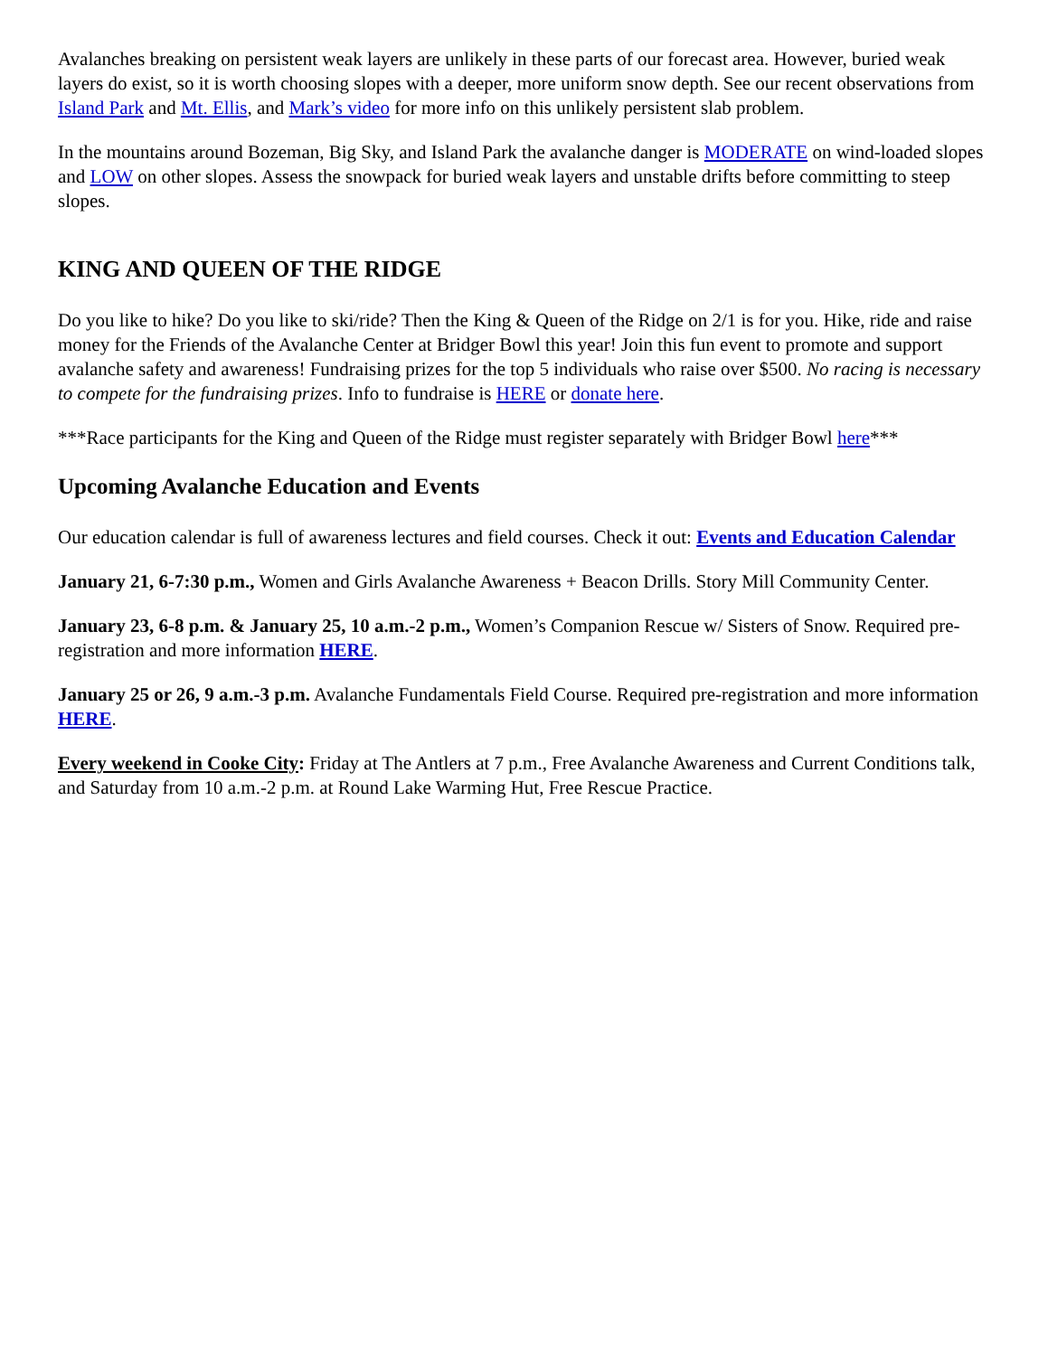Avalanches breaking on persistent weak layers are unlikely in these parts of our forecast area. However, buried weak layers do exist, so it is worth choosing slopes with a deeper, more uniform snow depth. See our recent observations from Island Park and Mt. Ellis, and Mark’s video for more info on this unlikely persistent slab problem.
In the mountains around Bozeman, Big Sky, and Island Park the avalanche danger is MODERATE on wind-loaded slopes and LOW on other slopes. Assess the snowpack for buried weak layers and unstable drifts before committing to steep slopes.
KING AND QUEEN OF THE RIDGE
Do you like to hike? Do you like to ski/ride? Then the King & Queen of the Ridge on 2/1 is for you. Hike, ride and raise money for the Friends of the Avalanche Center at Bridger Bowl this year! Join this fun event to promote and support avalanche safety and awareness! Fundraising prizes for the top 5 individuals who raise over $500. No racing is necessary to compete for the fundraising prizes. Info to fundraise is HERE or donate here.
***Race participants for the King and Queen of the Ridge must register separately with Bridger Bowl here***
Upcoming Avalanche Education and Events
Our education calendar is full of awareness lectures and field courses. Check it out: Events and Education Calendar
January 21, 6-7:30 p.m., Women and Girls Avalanche Awareness + Beacon Drills. Story Mill Community Center.
January 23, 6-8 p.m. & January 25, 10 a.m.-2 p.m., Women’s Companion Rescue w/ Sisters of Snow. Required pre-registration and more information HERE.
January 25 or 26, 9 a.m.-3 p.m. Avalanche Fundamentals Field Course. Required pre-registration and more information HERE.
Every weekend in Cooke City: Friday at The Antlers at 7 p.m., Free Avalanche Awareness and Current Conditions talk, and Saturday from 10 a.m.-2 p.m. at Round Lake Warming Hut, Free Rescue Practice.